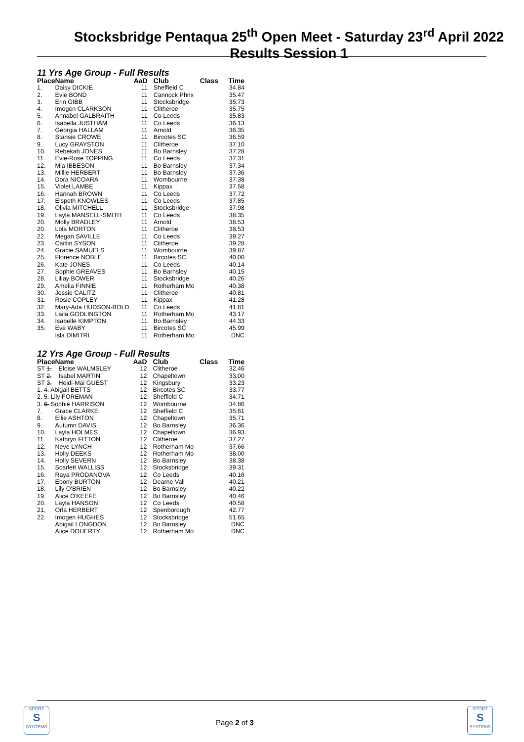Stocksbridge Pentaqua 25<sup>th</sup> Open Meet - Saturday 23<sup>rd</sup> April 2022 Results Session 1
11 Yrs Age Group - Full Results
| Place | Name | AaD | Club | Class | Time |
| --- | --- | --- | --- | --- | --- |
| 1. | Daisy DICKIE | 11 | Sheffield C | | 34.84 |
| 2. | Evie BOND | 11 | Cannock Phnx | | 35.47 |
| 3. | Erin GIBB | 11 | Stocksbridge | | 35.73 |
| 4. | Imogen CLARKSON | 11 | Clitheroe | | 35.75 |
| 5. | Annabel GALBRAITH | 11 | Co Leeds | | 35.83 |
| 6. | Isabella JUSTHAM | 11 | Co Leeds | | 36.13 |
| 7. | Georgia HALLAM | 11 | Arnold | | 36.35 |
| 8. | Stansie CROWE | 11 | Bircotes SC | | 36.59 |
| 9. | Lucy GRAYSTON | 11 | Clitheroe | | 37.10 |
| 10. | Rebekah JONES | 11 | Bo Barnsley | | 37.28 |
| 11. | Evie-Rose TOPPING | 11 | Co Leeds | | 37.31 |
| 12. | Mia IBBESON | 11 | Bo Barnsley | | 37.34 |
| 13. | Millie HERBERT | 11 | Bo Barnsley | | 37.36 |
| 14. | Dora NICOARA | 11 | Wombourne | | 37.38 |
| 15. | Violet LAMBE | 11 | Kippax | | 37.58 |
| 16. | Hannah BROWN | 11 | Co Leeds | | 37.72 |
| 17. | Elspeth KNOWLES | 11 | Co Leeds | | 37.85 |
| 18. | Olivia MITCHELL | 11 | Stocksbridge | | 37.98 |
| 19. | Layla MANSELL-SMITH | 11 | Co Leeds | | 38.35 |
| 20. | Molly BRADLEY | 11 | Arnold | | 38.53 |
| 20. | Lola MORTON | 11 | Clitheroe | | 38.53 |
| 22. | Megan SAVILLE | 11 | Co Leeds | | 39.27 |
| 23. | Caitlin SYSON | 11 | Clitheroe | | 39.28 |
| 24. | Gracie SAMUELS | 11 | Wombourne | | 39.87 |
| 25. | Florence NOBLE | 11 | Bircotes SC | | 40.00 |
| 26. | Kate JONES | 11 | Co Leeds | | 40.14 |
| 27. | Sophie GREAVES | 11 | Bo Barnsley | | 40.15 |
| 28. | Lillay BOWER | 11 | Stocksbridge | | 40.26 |
| 29. | Amelia FINNIE | 11 | Rotherham Mo | | 40.38 |
| 30. | Jessie CALITZ | 11 | Clitheroe | | 40.81 |
| 31. | Rosie COPLEY | 11 | Kippax | | 41.28 |
| 32. | Mary-Ada HUDSON-BOLD | 11 | Co Leeds | | 41.81 |
| 33. | Laila GODLINGTON | 11 | Rotherham Mo | | 43.17 |
| 34. | Isabelle KIMPTON | 11 | Bo Barnsley | | 44.33 |
| 35. | Eve WABY | 11 | Bircotes SC | | 45.99 |
| | Isla DIMITRI | 11 | Rotherham Mo | | DNC |
12 Yrs Age Group - Full Results
| Place | Name | AaD | Club | Class | Time |
| --- | --- | --- | --- | --- | --- |
| ST 1. Eloise WALMSLEY | | 12 | Clitheroe | | 32.46 |
| ST 2. Isabel MARTIN | | 12 | Chapeltown | | 33.00 |
| ST 3. Heidi-Mai GUEST | | 12 | Kingsbury | | 33.23 |
| 1. 4. Abigail BETTS | | 12 | Bircotes SC | | 33.77 |
| 2. 5. Lily FOREMAN | | 12 | Sheffield C | | 34.71 |
| 3. 6. Sophie HARRISON | | 12 | Wombourne | | 34.86 |
| 7. | Grace CLARKE | 12 | Sheffield C | | 35.61 |
| 8. | Ellie ASHTON | 12 | Chapeltown | | 35.71 |
| 9. | Autumn DAVIS | 12 | Bo Barnsley | | 36.36 |
| 10. | Layla HOLMES | 12 | Chapeltown | | 36.93 |
| 11. | Kathryn FITTON | 12 | Clitheroe | | 37.27 |
| 12. | Neve LYNCH | 12 | Rotherham Mo | | 37.66 |
| 13. | Holly DEEKS | 12 | Rotherham Mo | | 38.00 |
| 14. | Holly SEVERN | 12 | Bo Barnsley | | 38.38 |
| 15. | Scarlett WALLISS | 12 | Stocksbridge | | 39.31 |
| 16. | Raya PRODANOVA | 12 | Co Leeds | | 40.16 |
| 17. | Ebony BURTON | 12 | Dearne Vall | | 40.21 |
| 18. | Lily O'BRIEN | 12 | Bo Barnsley | | 40.22 |
| 19. | Alice O'KEEFE | 12 | Bo Barnsley | | 40.46 |
| 20. | Layla HANSON | 12 | Co Leeds | | 40.58 |
| 21. | Orla HERBERT | 12 | Spenborough | | 42.77 |
| 22. | Imogen HUGHES | 12 | Stocksbridge | | 51.65 |
| | Abigail LONGDON | 12 | Bo Barnsley | | DNC |
| | Alice DOHERTY | 12 | Rotherham Mo | | DNC |
SPORT
S
SYSTEMS
Page 2 of 3
SPORT
S
SYSTEMS